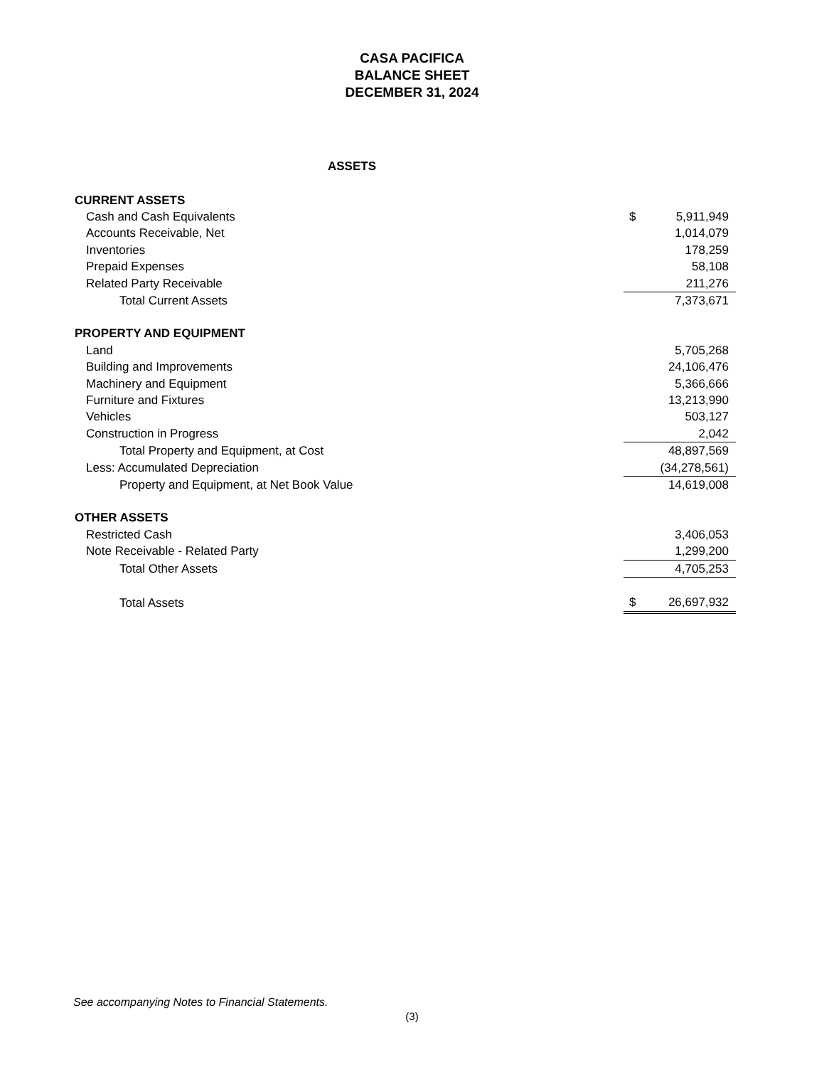CASA PACIFICA
BALANCE SHEET
DECEMBER 31, 2024
ASSETS
| CURRENT ASSETS | | |
| Cash and Cash Equivalents | $ | 5,911,949 |
| Accounts Receivable, Net | | 1,014,079 |
| Inventories | | 178,259 |
| Prepaid Expenses | | 58,108 |
| Related Party Receivable | | 211,276 |
| Total Current Assets | | 7,373,671 |
| PROPERTY AND EQUIPMENT | | |
| Land | | 5,705,268 |
| Building and Improvements | | 24,106,476 |
| Machinery and Equipment | | 5,366,666 |
| Furniture and Fixtures | | 13,213,990 |
| Vehicles | | 503,127 |
| Construction in Progress | | 2,042 |
| Total Property and Equipment, at Cost | | 48,897,569 |
| Less: Accumulated Depreciation | | (34,278,561) |
| Property and Equipment, at Net Book Value | | 14,619,008 |
| OTHER ASSETS | | |
| Restricted Cash | | 3,406,053 |
| Note Receivable - Related Party | | 1,299,200 |
| Total Other Assets | | 4,705,253 |
| Total Assets | $ | 26,697,932 |
See accompanying Notes to Financial Statements.
(3)